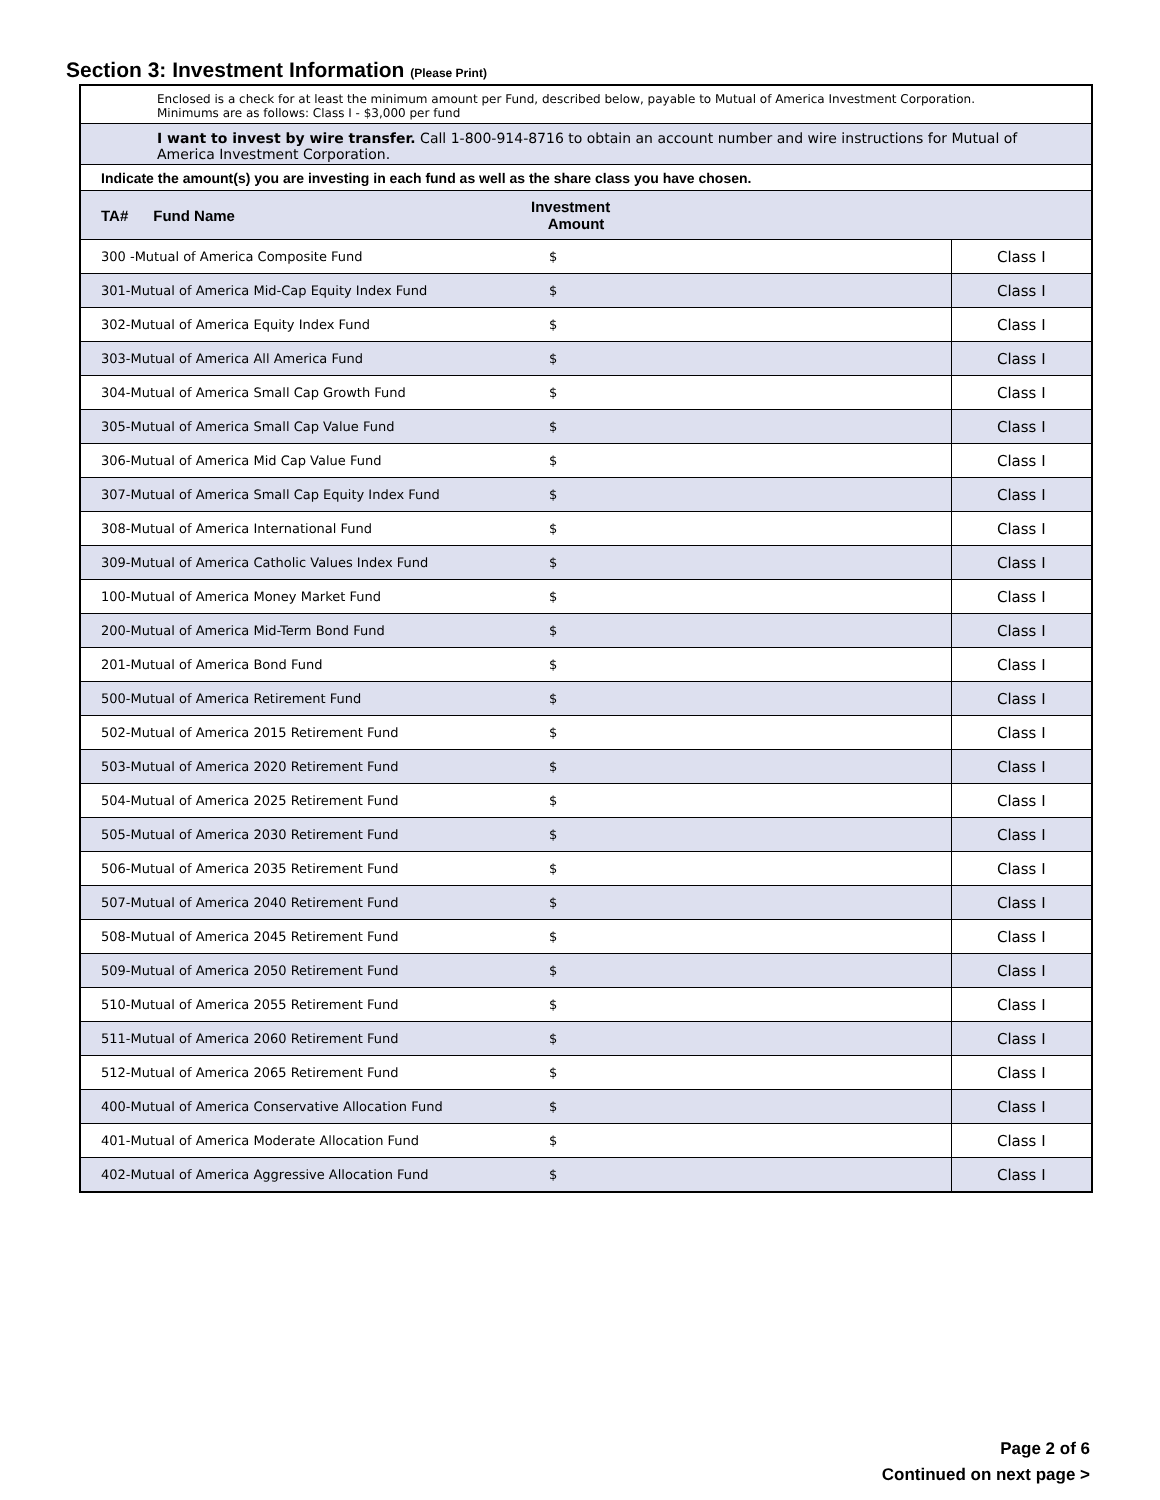Section 3: Investment Information (Please Print)
Enclosed is a check for at least the minimum amount per Fund, described below, payable to Mutual of America Investment Corporation.
Minimums are as follows: Class I - $3,000 per fund
I want to invest by wire transfer. Call 1-800-914-8716 to obtain an account number and wire instructions for Mutual of America Investment Corporation.
Indicate the amount(s) you are investing in each fund as well as the share class you have chosen.
| TA# Fund Name | Investment Amount | |
| --- | --- | --- |
| 300 -Mutual of America Composite Fund | $ | Class I |
| 301-Mutual of America Mid-Cap Equity Index Fund | $ | Class I |
| 302-Mutual of America Equity Index Fund | $ | Class I |
| 303-Mutual of America All America Fund | $ | Class I |
| 304-Mutual of America Small Cap Growth Fund | $ | Class I |
| 305-Mutual of America Small Cap Value Fund | $ | Class I |
| 306-Mutual of America Mid Cap Value Fund | $ | Class I |
| 307-Mutual of America Small Cap Equity Index Fund | $ | Class I |
| 308-Mutual of America International Fund | $ | Class I |
| 309-Mutual of America Catholic Values Index Fund | $ | Class I |
| 100-Mutual of America Money Market Fund | $ | Class I |
| 200-Mutual of America Mid-Term Bond Fund | $ | Class I |
| 201-Mutual of America Bond Fund | $ | Class I |
| 500-Mutual of America Retirement Fund | $ | Class I |
| 502-Mutual of America 2015 Retirement Fund | $ | Class I |
| 503-Mutual of America 2020 Retirement Fund | $ | Class I |
| 504-Mutual of America 2025 Retirement Fund | $ | Class I |
| 505-Mutual of America 2030 Retirement Fund | $ | Class I |
| 506-Mutual of America 2035 Retirement Fund | $ | Class I |
| 507-Mutual of America 2040 Retirement Fund | $ | Class I |
| 508-Mutual of America 2045 Retirement Fund | $ | Class I |
| 509-Mutual of America 2050 Retirement Fund | $ | Class I |
| 510-Mutual of America 2055 Retirement Fund | $ | Class I |
| 511-Mutual of America 2060 Retirement Fund | $ | Class I |
| 512-Mutual of America 2065 Retirement Fund | $ | Class I |
| 400-Mutual of America Conservative Allocation Fund | $ | Class I |
| 401-Mutual of America Moderate Allocation Fund | $ | Class I |
| 402-Mutual of America Aggressive Allocation Fund | $ | Class I |
Page 2 of 6
Continued on next page >